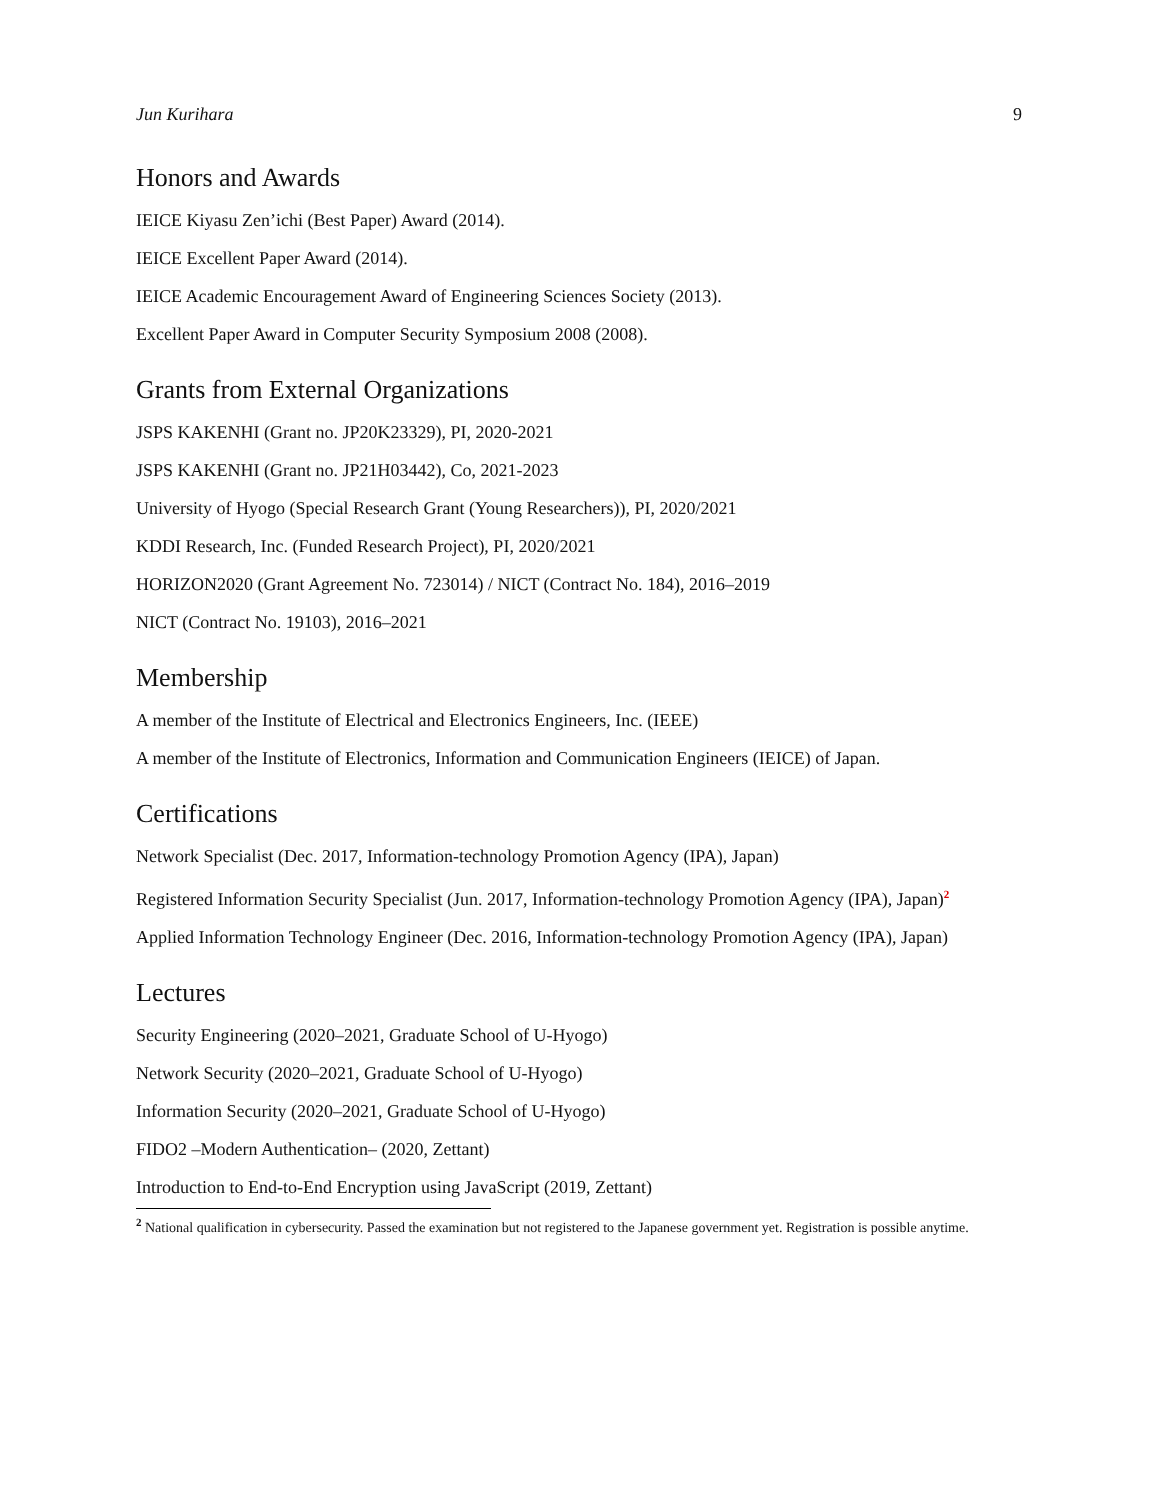Jun Kurihara 9
Honors and Awards
IEICE Kiyasu Zen’ichi (Best Paper) Award (2014).
IEICE Excellent Paper Award (2014).
IEICE Academic Encouragement Award of Engineering Sciences Society (2013).
Excellent Paper Award in Computer Security Symposium 2008 (2008).
Grants from External Organizations
JSPS KAKENHI (Grant no. JP20K23329), PI, 2020-2021
JSPS KAKENHI (Grant no. JP21H03442), Co, 2021-2023
University of Hyogo (Special Research Grant (Young Researchers)), PI, 2020/2021
KDDI Research, Inc. (Funded Research Project), PI, 2020/2021
HORIZON2020 (Grant Agreement No. 723014) / NICT (Contract No. 184), 2016–2019
NICT (Contract No. 19103), 2016–2021
Membership
A member of the Institute of Electrical and Electronics Engineers, Inc. (IEEE)
A member of the Institute of Electronics, Information and Communication Engineers (IEICE) of Japan.
Certifications
Network Specialist (Dec. 2017, Information-technology Promotion Agency (IPA), Japan)
Registered Information Security Specialist (Jun. 2017, Information-technology Promotion Agency (IPA), Japan)<sup>2</sup>
Applied Information Technology Engineer (Dec. 2016, Information-technology Promotion Agency (IPA), Japan)
Lectures
Security Engineering (2020–2021, Graduate School of U-Hyogo)
Network Security (2020–2021, Graduate School of U-Hyogo)
Information Security (2020–2021, Graduate School of U-Hyogo)
FIDO2 –Modern Authentication– (2020, Zettant)
Introduction to End-to-End Encryption using JavaScript (2019, Zettant)
<sup>2</sup> National qualification in cybersecurity. Passed the examination but not registered to the Japanese government yet. Registration is possible anytime.